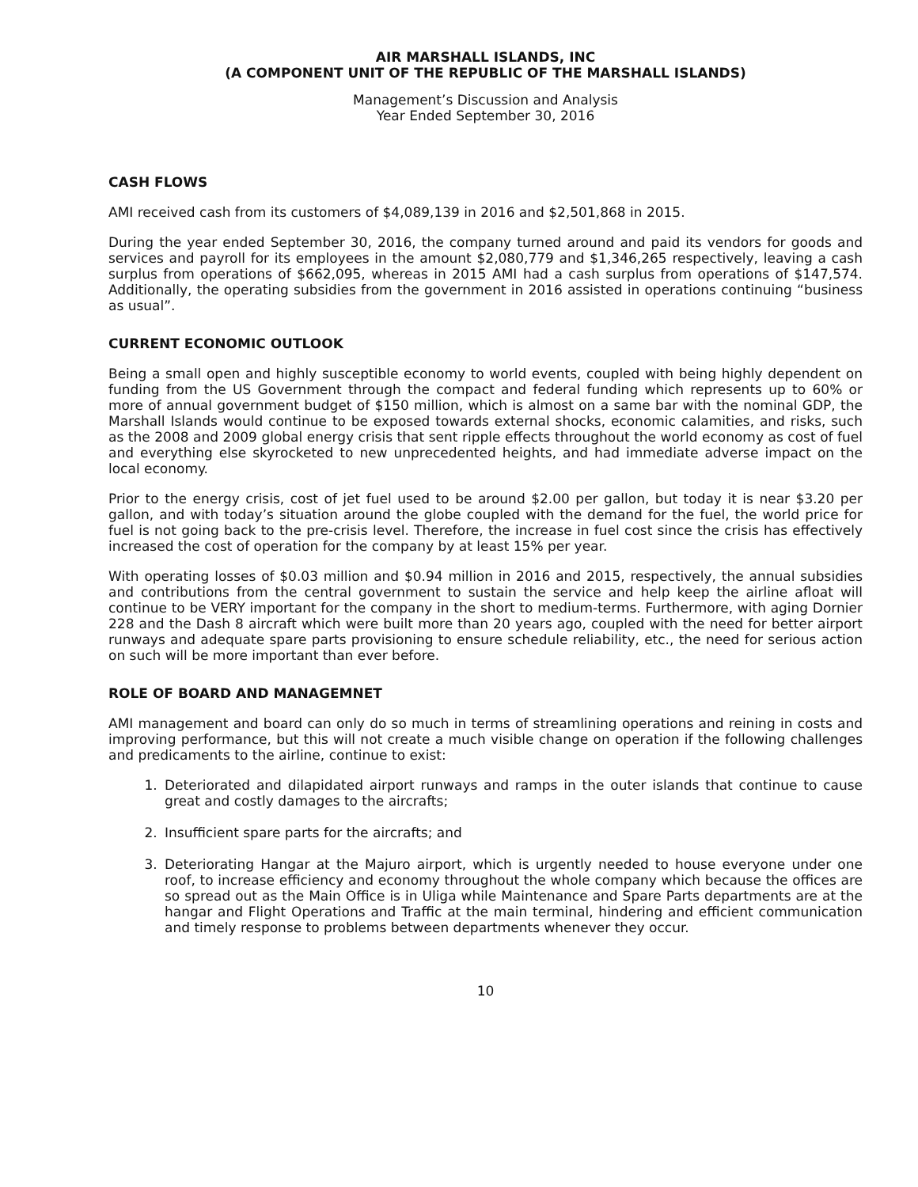AIR MARSHALL ISLANDS, INC
(A COMPONENT UNIT OF THE REPUBLIC OF THE MARSHALL ISLANDS)
Management’s Discussion and Analysis
Year Ended September 30, 2016
CASH FLOWS
AMI received cash from its customers of $4,089,139 in 2016 and $2,501,868 in 2015.
During the year ended September 30, 2016, the company turned around and paid its vendors for goods and services and payroll for its employees in the amount $2,080,779 and $1,346,265 respectively, leaving a cash surplus from operations of $662,095, whereas in 2015 AMI had a cash surplus from operations of $147,574. Additionally, the operating subsidies from the government in 2016 assisted in operations continuing “business as usual”.
CURRENT ECONOMIC OUTLOOK
Being a small open and highly susceptible economy to world events, coupled with being highly dependent on funding from the US Government through the compact and federal funding which represents up to 60% or more of annual government budget of $150 million, which is almost on a same bar with the nominal GDP, the Marshall Islands would continue to be exposed towards external shocks, economic calamities, and risks, such as the 2008 and 2009 global energy crisis that sent ripple effects throughout the world economy as cost of fuel and everything else skyrocketed to new unprecedented heights, and had immediate adverse impact on the local economy.
Prior to the energy crisis, cost of jet fuel used to be around $2.00 per gallon, but today it is near $3.20 per gallon, and with today’s situation around the globe coupled with the demand for the fuel, the world price for fuel is not going back to the pre-crisis level. Therefore, the increase in fuel cost since the crisis has effectively increased the cost of operation for the company by at least 15% per year.
With operating losses of $0.03 million and $0.94 million in 2016 and 2015, respectively, the annual subsidies and contributions from the central government to sustain the service and help keep the airline afloat will continue to be VERY important for the company in the short to medium-terms. Furthermore, with aging Dornier 228 and the Dash 8 aircraft which were built more than 20 years ago, coupled with the need for better airport runways and adequate spare parts provisioning to ensure schedule reliability, etc., the need for serious action on such will be more important than ever before.
ROLE OF BOARD AND MANAGEMNET
AMI management and board can only do so much in terms of streamlining operations and reining in costs and improving performance, but this will not create a much visible change on operation if the following challenges and predicaments to the airline, continue to exist:
1. Deteriorated and dilapidated airport runways and ramps in the outer islands that continue to cause great and costly damages to the aircrafts;
2. Insufficient spare parts for the aircrafts; and
3. Deteriorating Hangar at the Majuro airport, which is urgently needed to house everyone under one roof, to increase efficiency and economy throughout the whole company which because the offices are so spread out as the Main Office is in Uliga while Maintenance and Spare Parts departments are at the hangar and Flight Operations and Traffic at the main terminal, hindering and efficient communication and timely response to problems between departments whenever they occur.
10